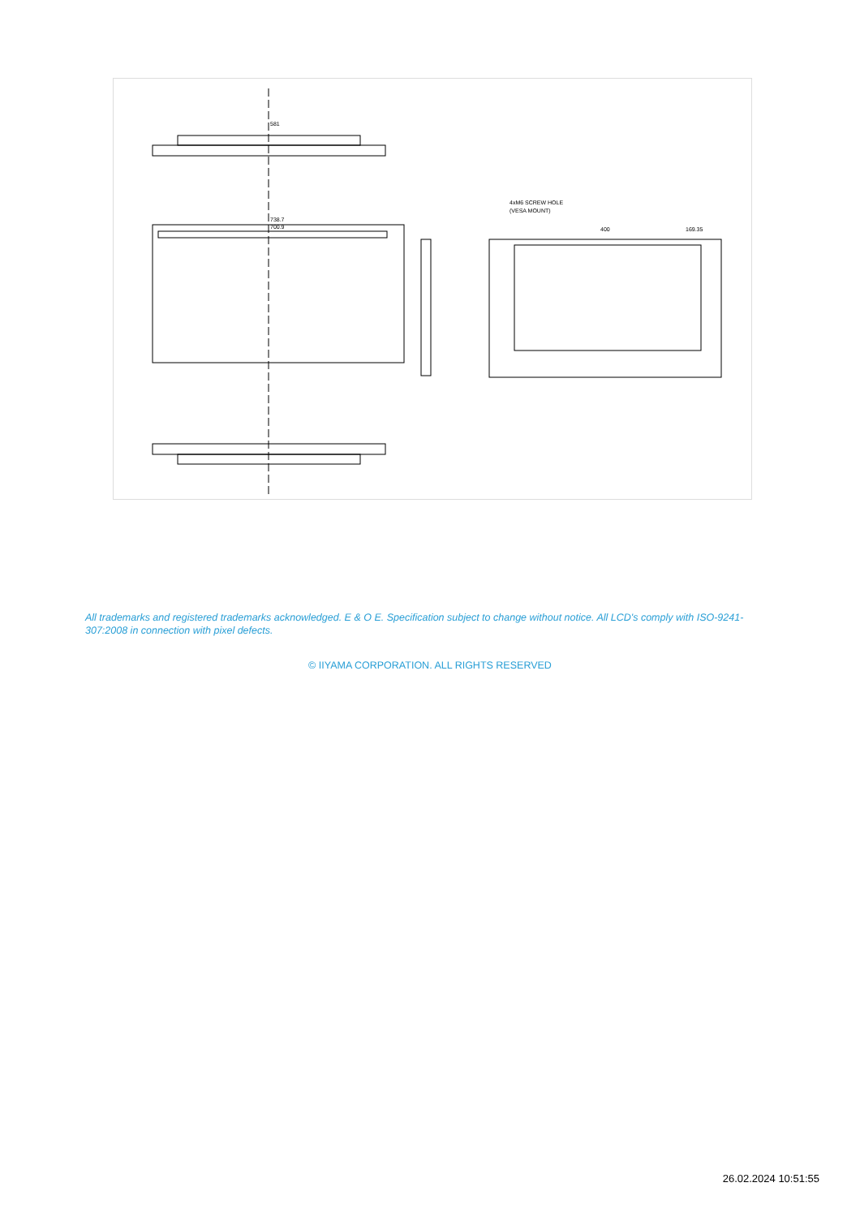581
738.7
700.9
4xM6 SCREW HOLE
(VESA MOUNT)
400
169.35
All trademarks and registered trademarks acknowledged. E & O E. Specification subject to change without notice. All LCD's comply with ISO-9241-307:2008 in connection with pixel defects.
© IIYAMA CORPORATION. ALL RIGHTS RESERVED
26.02.2024 10:51:55